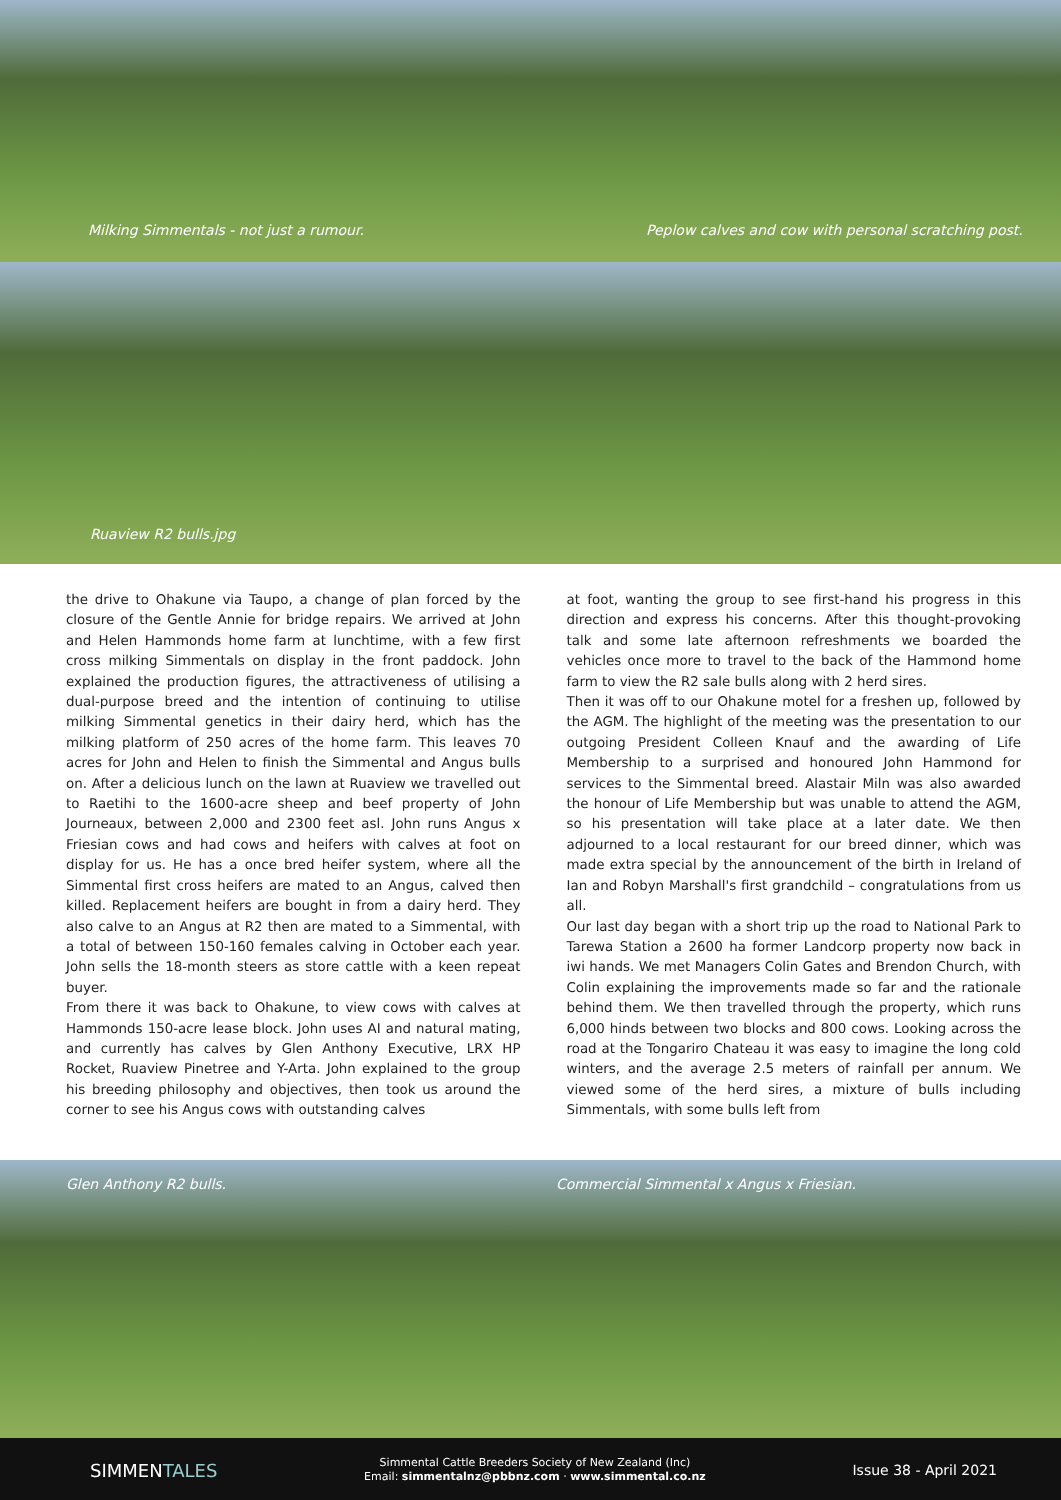Milking Simmentals - not just a rumour.
Peplow calves and cow with personal scratching post.
Ruaview R2 bulls.jpg
the drive to Ohakune via Taupo, a change of plan forced by the closure of the Gentle Annie for bridge repairs. We arrived at John and Helen Hammonds home farm at lunchtime, with a few first cross milking Simmentals on display in the front paddock. John explained the production figures, the attractiveness of utilising a dual-purpose breed and the intention of continuing to utilise milking Simmental genetics in their dairy herd, which has the milking platform of 250 acres of the home farm. This leaves 70 acres for John and Helen to finish the Simmental and Angus bulls on. After a delicious lunch on the lawn at Ruaview we travelled out to Raetihi to the 1600-acre sheep and beef property of John Journeaux, between 2,000 and 2300 feet asl. John runs Angus x Friesian cows and had cows and heifers with calves at foot on display for us. He has a once bred heifer system, where all the Simmental first cross heifers are mated to an Angus, calved then killed. Replacement heifers are bought in from a dairy herd. They also calve to an Angus at R2 then are mated to a Simmental, with a total of between 150-160 females calving in October each year. John sells the 18-month steers as store cattle with a keen repeat buyer.
From there it was back to Ohakune, to view cows with calves at Hammonds 150-acre lease block. John uses AI and natural mating, and currently has calves by Glen Anthony Executive, LRX HP Rocket, Ruaview Pinetree and Y-Arta. John explained to the group his breeding philosophy and objectives, then took us around the corner to see his Angus cows with outstanding calves
at foot, wanting the group to see first-hand his progress in this direction and express his concerns. After this thought-provoking talk and some late afternoon refreshments we boarded the vehicles once more to travel to the back of the Hammond home farm to view the R2 sale bulls along with 2 herd sires.
Then it was off to our Ohakune motel for a freshen up, followed by the AGM. The highlight of the meeting was the presentation to our outgoing President Colleen Knauf and the awarding of Life Membership to a surprised and honoured John Hammond for services to the Simmental breed. Alastair Miln was also awarded the honour of Life Membership but was unable to attend the AGM, so his presentation will take place at a later date. We then adjourned to a local restaurant for our breed dinner, which was made extra special by the announcement of the birth in Ireland of Ian and Robyn Marshall's first grandchild – congratulations from us all.
Our last day began with a short trip up the road to National Park to Tarewa Station a 2600 ha former Landcorp property now back in iwi hands. We met Managers Colin Gates and Brendon Church, with Colin explaining the improvements made so far and the rationale behind them. We then travelled through the property, which runs 6,000 hinds between two blocks and 800 cows. Looking across the road at the Tongariro Chateau it was easy to imagine the long cold winters, and the average 2.5 meters of rainfall per annum. We viewed some of the herd sires, a mixture of bulls including Simmentals, with some bulls left from
Glen Anthony R2 bulls.
Commercial Simmental x Angus x Friesian.
SIMMENTALES
Simmental Cattle Breeders Society of New Zealand (Inc)
Email: simmentalnz@pbbnz.com · www.simmental.co.nz
Issue 38 - April 2021